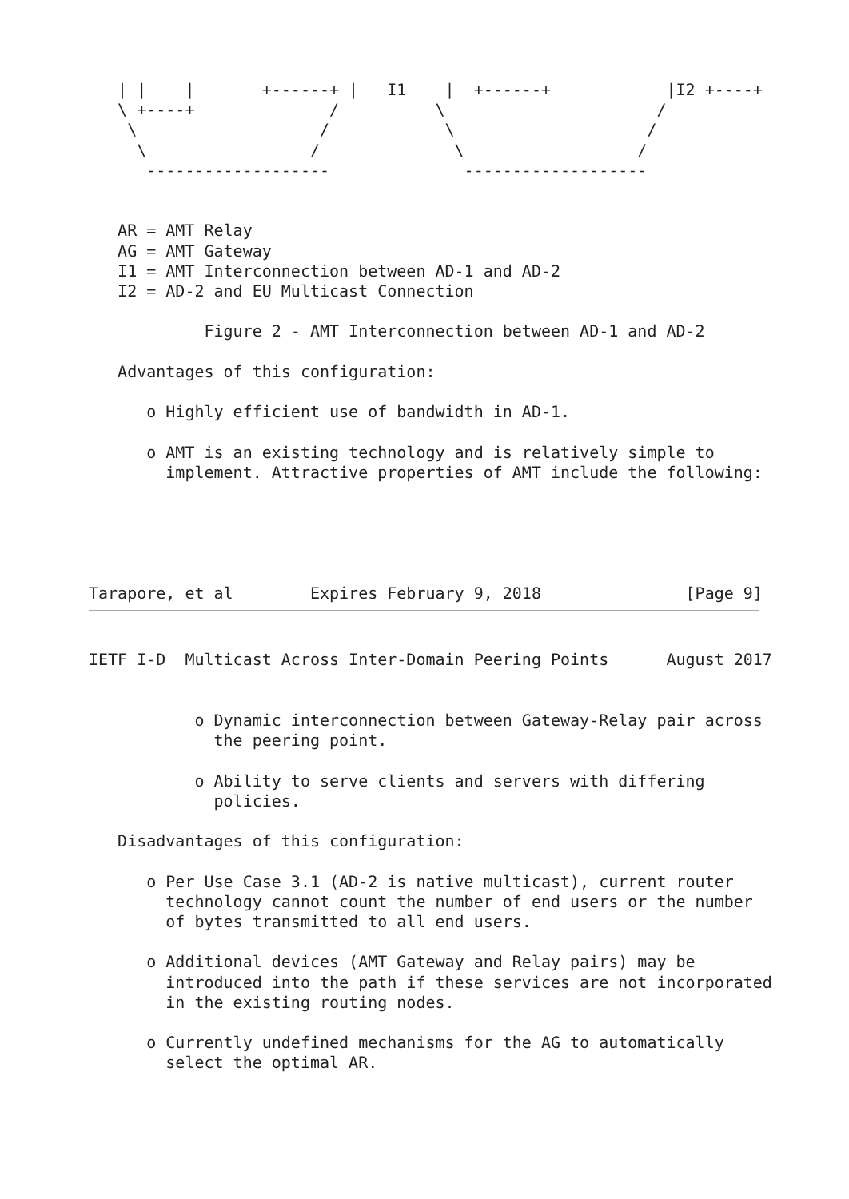| |    |       +------+ |   I1    |  +------+            |I2 +----+
   \ +----+              /          \                      /
    \                   /            \                    /
     \                 /              \                  /
      -------------------              -------------------


   AR = AMT Relay
   AG = AMT Gateway
   I1 = AMT Interconnection between AD-1 and AD-2
   I2 = AD-2 and EU Multicast Connection

            Figure 2 - AMT Interconnection between AD-1 and AD-2

   Advantages of this configuration:

      o Highly efficient use of bandwidth in AD-1.

      o AMT is an existing technology and is relatively simple to
        implement. Attractive properties of AMT include the following:





Tarapore, et al        Expires February 9, 2018               [Page 9]
IETF I-D  Multicast Across Inter-Domain Peering Points      August 2017


           o Dynamic interconnection between Gateway-Relay pair across
             the peering point.

           o Ability to serve clients and servers with differing
             policies.

   Disadvantages of this configuration:

      o Per Use Case 3.1 (AD-2 is native multicast), current router
        technology cannot count the number of end users or the number
        of bytes transmitted to all end users.

      o Additional devices (AMT Gateway and Relay pairs) may be
        introduced into the path if these services are not incorporated
        in the existing routing nodes.

      o Currently undefined mechanisms for the AG to automatically
        select the optimal AR.